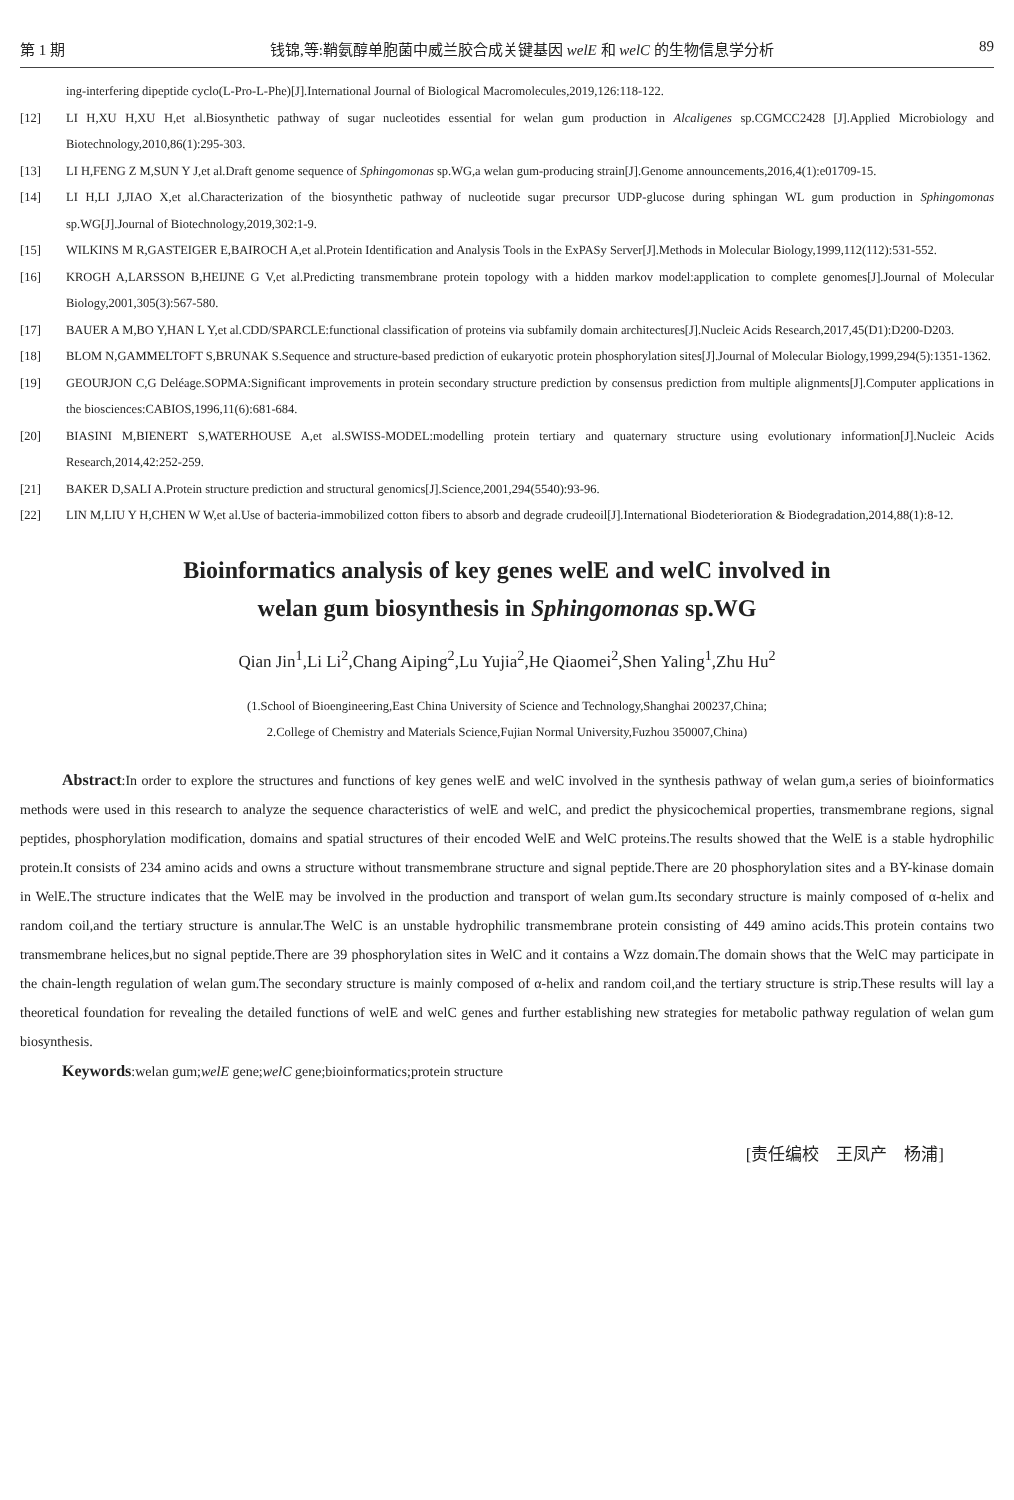第 1 期 钱锦,等:鞘氨醇单胞菌中威兰胶合成关键基因 welE 和 welC 的生物信息学分析 89
ing-interfering dipeptide cyclo(L-Pro-L-Phe)[J].International Journal of Biological Macromolecules,2019,126:118-122.
[12] LI H,XU H,XU H,et al.Biosynthetic pathway of sugar nucleotides essential for welan gum production in Alcaligenes sp.CGMCC2428 [J].Applied Microbiology and Biotechnology,2010,86(1):295-303.
[13] LI H,FENG Z M,SUN Y J,et al.Draft genome sequence of Sphingomonas sp.WG,a welan gum-producing strain[J].Genome announcements,2016,4(1):e01709-15.
[14] LI H,LI J,JIAO X,et al.Characterization of the biosynthetic pathway of nucleotide sugar precursor UDP-glucose during sphingan WL gum production in Sphingomonas sp.WG[J].Journal of Biotechnology,2019,302:1-9.
[15] WILKINS M R,GASTEIGER E,BAIROCH A,et al.Protein Identification and Analysis Tools in the ExPASy Server[J].Methods in Molecular Biology,1999,112(112):531-552.
[16] KROGH A,LARSSON B,HEIJNE G V,et al.Predicting transmembrane protein topology with a hidden markov model:application to complete genomes[J].Journal of Molecular Biology,2001,305(3):567-580.
[17] BAUER A M,BO Y,HAN L Y,et al.CDD/SPARCLE:functional classification of proteins via subfamily domain architectures[J].Nucleic Acids Research,2017,45(D1):D200-D203.
[18] BLOM N,GAMMELTOFT S,BRUNAK S.Sequence and structure-based prediction of eukaryotic protein phosphorylation sites[J].Journal of Molecular Biology,1999,294(5):1351-1362.
[19] GEOURJON C,G Deléage.SOPMA:Significant improvements in protein secondary structure prediction by consensus prediction from multiple alignments[J].Computer applications in the biosciences:CABIOS,1996,11(6):681-684.
[20] BIASINI M,BIENERT S,WATERHOUSE A,et al.SWISS-MODEL:modelling protein tertiary and quaternary structure using evolutionary information[J].Nucleic Acids Research,2014,42:252-259.
[21] BAKER D,SALI A.Protein structure prediction and structural genomics[J].Science,2001,294(5540):93-96.
[22] LIN M,LIU Y H,CHEN W W,et al.Use of bacteria-immobilized cotton fibers to absorb and degrade crudeoil[J].International Biodeterioration & Biodegradation,2014,88(1):8-12.
Bioinformatics analysis of key genes welE and welC involved in
welan gum biosynthesis in Sphingomonas sp.WG
Qian Jin<sup>1</sup>,Li Li<sup>2</sup>,Chang Aiping<sup>2</sup>,Lu Yujia<sup>2</sup>,He Qiaomei<sup>2</sup>,Shen Yaling<sup>1</sup>,Zhu Hu<sup>2</sup>
(1.School of Bioengineering,East China University of Science and Technology,Shanghai 200237,China;
2.College of Chemistry and Materials Science,Fujian Normal University,Fuzhou 350007,China)
Abstract:In order to explore the structures and functions of key genes welE and welC involved in the synthesis pathway of welan gum,a series of bioinformatics methods were used in this research to analyze the sequence characteristics of welE and welC, and predict the physicochemical properties, transmembrane regions, signal peptides, phosphorylation modification, domains and spatial structures of their encoded WelE and WelC proteins.The results showed that the WelE is a stable hydrophilic protein.It consists of 234 amino acids and owns a structure without transmembrane structure and signal peptide.There are 20 phosphorylation sites and a BY-kinase domain in WelE.The structure indicates that the WelE may be involved in the production and transport of welan gum.Its secondary structure is mainly composed of α-helix and random coil,and the tertiary structure is annular.The WelC is an unstable hydrophilic transmembrane protein consisting of 449 amino acids.This protein contains two transmembrane helices,but no signal peptide.There are 39 phosphorylation sites in WelC and it contains a Wzz domain.The domain shows that the WelC may participate in the chain-length regulation of welan gum.The secondary structure is mainly composed of α-helix and random coil,and the tertiary structure is strip.These results will lay a theoretical foundation for revealing the detailed functions of welE and welC genes and further establishing new strategies for metabolic pathway regulation of welan gum biosynthesis.
Keywords:welan gum;welE gene;welC gene;bioinformatics;protein structure
[责任编校　王凤产　杨浦]